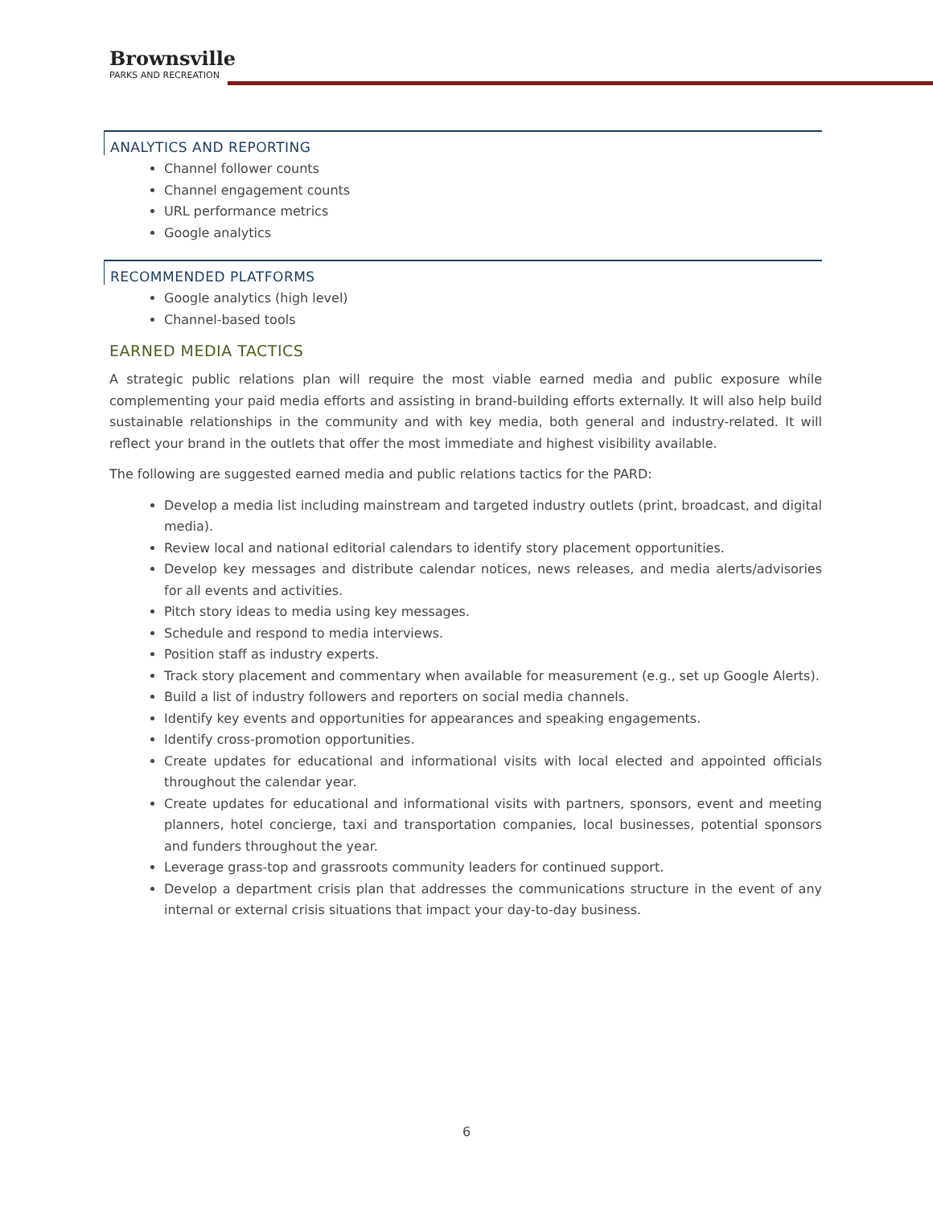Brownsville
PARKS AND RECREATION
ANALYTICS AND REPORTING
Channel follower counts
Channel engagement counts
URL performance metrics
Google analytics
RECOMMENDED PLATFORMS
Google analytics (high level)
Channel-based tools
EARNED MEDIA TACTICS
A strategic public relations plan will require the most viable earned media and public exposure while complementing your paid media efforts and assisting in brand-building efforts externally. It will also help build sustainable relationships in the community and with key media, both general and industry-related. It will reflect your brand in the outlets that offer the most immediate and highest visibility available.
The following are suggested earned media and public relations tactics for the PARD:
Develop a media list including mainstream and targeted industry outlets (print, broadcast, and digital media).
Review local and national editorial calendars to identify story placement opportunities.
Develop key messages and distribute calendar notices, news releases, and media alerts/advisories for all events and activities.
Pitch story ideas to media using key messages.
Schedule and respond to media interviews.
Position staff as industry experts.
Track story placement and commentary when available for measurement (e.g., set up Google Alerts).
Build a list of industry followers and reporters on social media channels.
Identify key events and opportunities for appearances and speaking engagements.
Identify cross-promotion opportunities.
Create updates for educational and informational visits with local elected and appointed officials throughout the calendar year.
Create updates for educational and informational visits with partners, sponsors, event and meeting planners, hotel concierge, taxi and transportation companies, local businesses, potential sponsors and funders throughout the year.
Leverage grass-top and grassroots community leaders for continued support.
Develop a department crisis plan that addresses the communications structure in the event of any internal or external crisis situations that impact your day-to-day business.
6